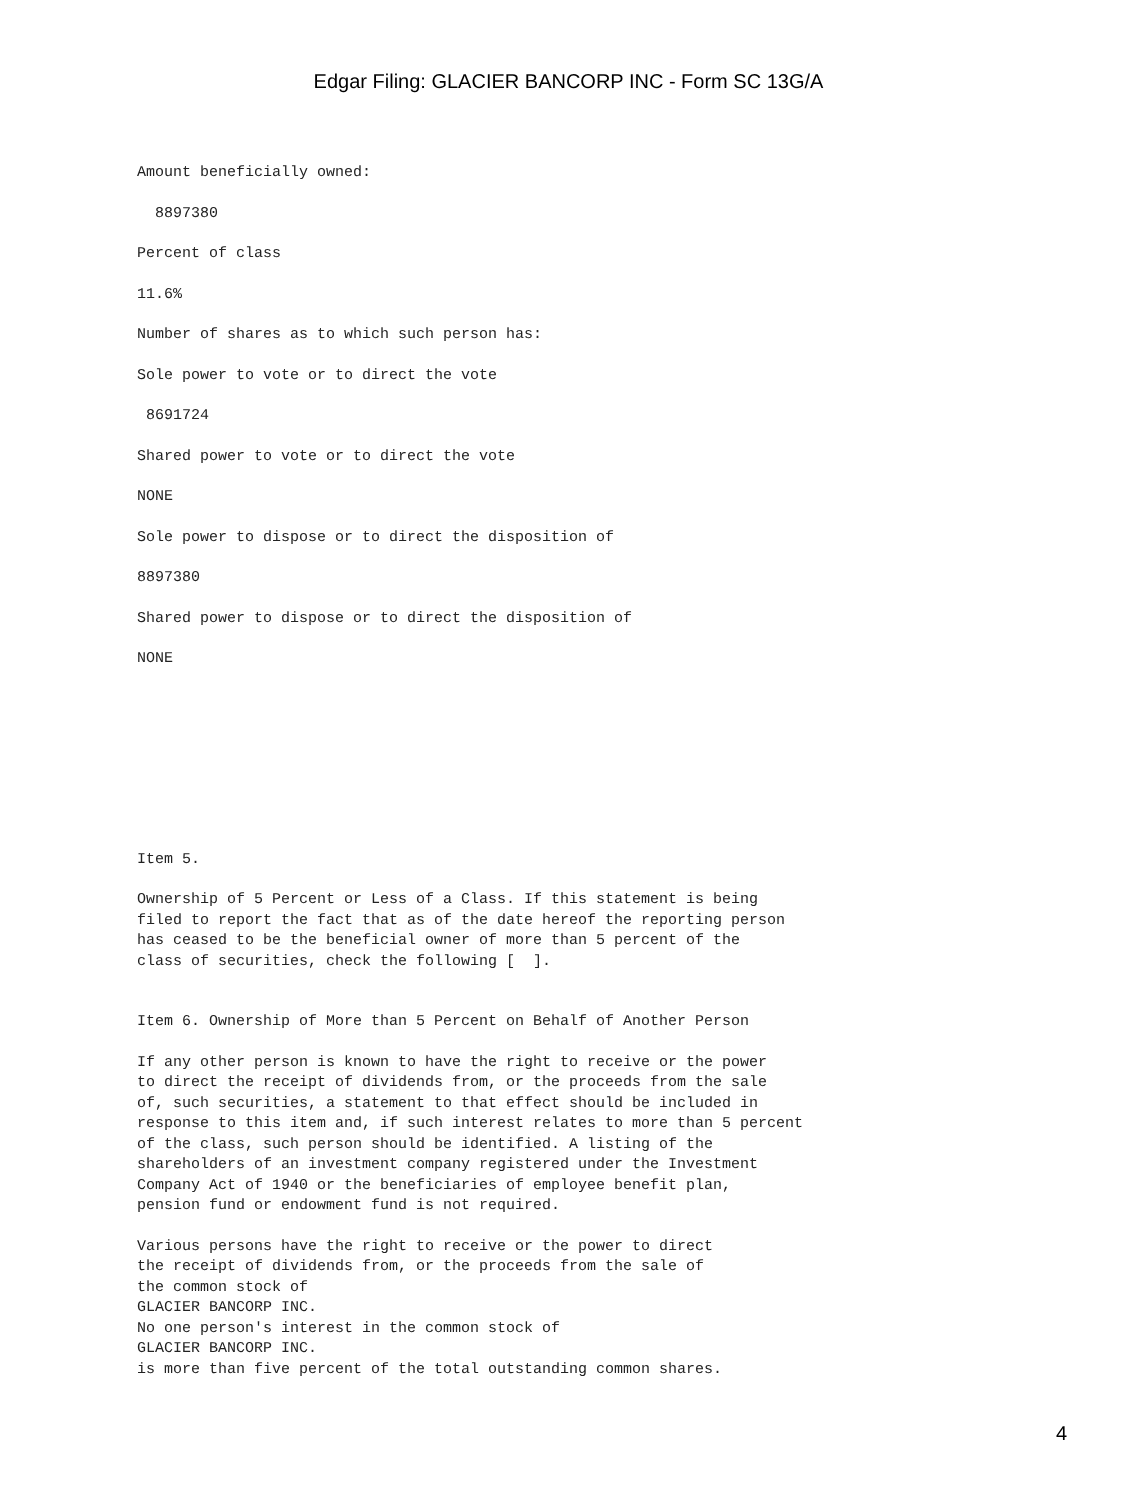Edgar Filing: GLACIER BANCORP INC - Form SC 13G/A
Amount beneficially owned:
  8897380
Percent of class
11.6%
Number of shares as to which such person has:
Sole power to vote or to direct the vote
 8691724
Shared power to vote or to direct the vote
NONE
Sole power to dispose or to direct the disposition of
8897380
Shared power to dispose or to direct the disposition of
NONE
Item 5.
Ownership of 5 Percent or Less of a Class. If this statement is being
filed to report the fact that as of the date hereof the reporting person
has ceased to be the beneficial owner of more than 5 percent of the
class of securities, check the following [  ].
Item 6. Ownership of More than 5 Percent on Behalf of Another Person
If any other person is known to have the right to receive or the power
to direct the receipt of dividends from, or the proceeds from the sale
of, such securities, a statement to that effect should be included in
response to this item and, if such interest relates to more than 5 percent
of the class, such person should be identified. A listing of the
shareholders of an investment company registered under the Investment
Company Act of 1940 or the beneficiaries of employee benefit plan,
pension fund or endowment fund is not required.
Various persons have the right to receive or the power to direct
the receipt of dividends from, or the proceeds from the sale of
the common stock of
GLACIER BANCORP INC.
No one person's interest in the common stock of
GLACIER BANCORP INC.
is more than five percent of the total outstanding common shares.
4